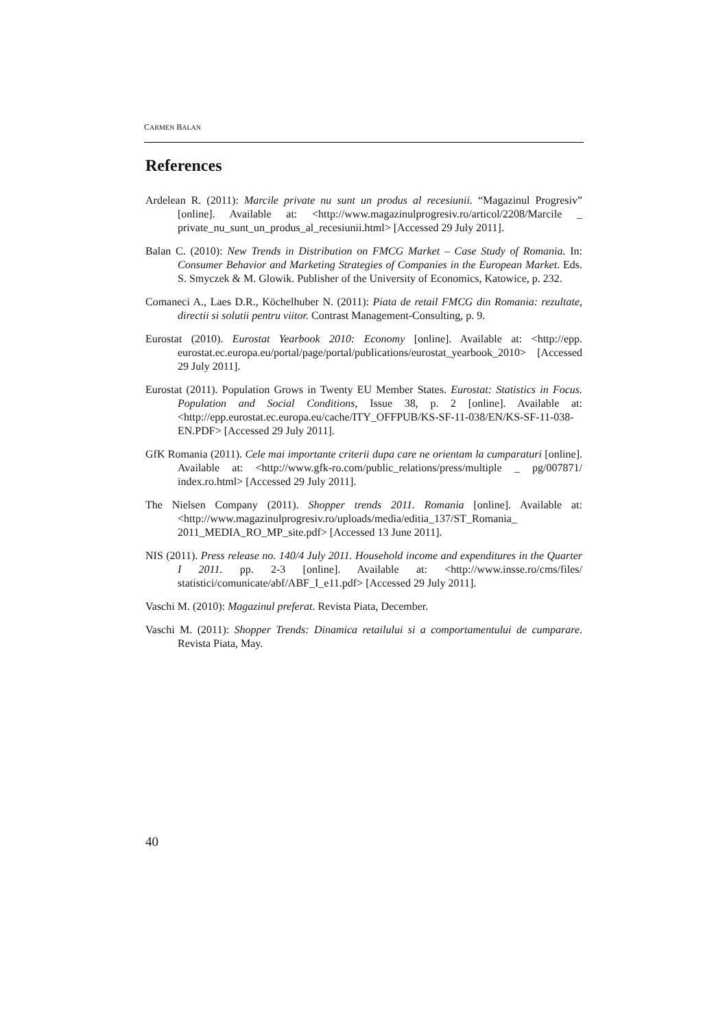CARMEN BALAN
References
Ardelean R. (2011): Marcile private nu sunt un produs al recesiunii. “Magazinul Progresiv” [online]. Available at: <http://www.magazinulprogresiv.ro/articol/2208/Marcile _ private_nu_sunt_un_produs_al_recesiunii.html> [Accessed 29 July 2011].
Balan C. (2010): New Trends in Distribution on FMCG Market – Case Study of Romania. In: Consumer Behavior and Marketing Strategies of Companies in the European Market. Eds. S. Smyczek & M. Glowik. Publisher of the University of Economics, Katowice, p. 232.
Comaneci A., Laes D.R., Köchelhuber N. (2011): Piata de retail FMCG din Romania: rezultate, directii si solutii pentru viitor. Contrast Management-Consulting, p. 9.
Eurostat (2010). Eurostat Yearbook 2010: Economy [online]. Available at: <http://epp. eurostat.ec.europa.eu/portal/page/portal/publications/eurostat_yearbook_2010> [Accessed 29 July 2011].
Eurostat (2011). Population Grows in Twenty EU Member States. Eurostat: Statistics in Focus. Population and Social Conditions, Issue 38, p. 2 [online]. Available at: <http://epp.eurostat.ec.europa.eu/cache/ITY_OFFPUB/KS-SF-11-038/EN/KS-SF-11-038-EN.PDF> [Accessed 29 July 2011].
GfK Romania (2011). Cele mai importante criterii dupa care ne orientam la cumparaturi [online]. Available at: <http://www.gfk-ro.com/public_relations/press/multiple _ pg/007871/ index.ro.html> [Accessed 29 July 2011].
The Nielsen Company (2011). Shopper trends 2011. Romania [online]. Available at: <http://www.magazinulprogresiv.ro/uploads/media/editia_137/ST_Romania_ 2011_MEDIA_RO_MP_site.pdf> [Accessed 13 June 2011].
NIS (2011). Press release no. 140/4 July 2011. Household income and expenditures in the Quarter I 2011. pp. 2-3 [online]. Available at: <http://www.insse.ro/cms/files/ statistici/comunicate/abf/ABF_I_e11.pdf> [Accessed 29 July 2011].
Vaschi M. (2010): Magazinul preferat. Revista Piata, December.
Vaschi M. (2011): Shopper Trends: Dinamica retailului si a comportamentului de cumparare. Revista Piata, May.
40